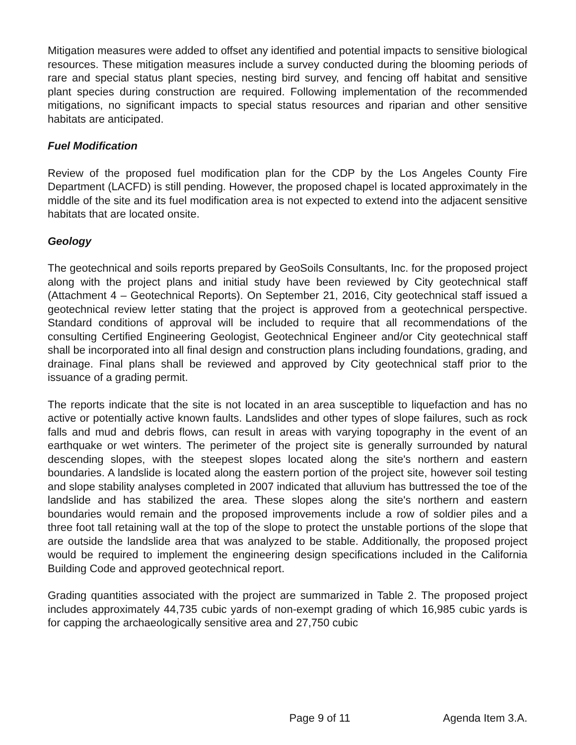Mitigation measures were added to offset any identified and potential impacts to sensitive biological resources. These mitigation measures include a survey conducted during the blooming periods of rare and special status plant species, nesting bird survey, and fencing off habitat and sensitive plant species during construction are required. Following implementation of the recommended mitigations, no significant impacts to special status resources and riparian and other sensitive habitats are anticipated.
Fuel Modification
Review of the proposed fuel modification plan for the CDP by the Los Angeles County Fire Department (LACFD) is still pending. However, the proposed chapel is located approximately in the middle of the site and its fuel modification area is not expected to extend into the adjacent sensitive habitats that are located onsite.
Geology
The geotechnical and soils reports prepared by GeoSoils Consultants, Inc. for the proposed project along with the project plans and initial study have been reviewed by City geotechnical staff (Attachment 4 – Geotechnical Reports). On September 21, 2016, City geotechnical staff issued a geotechnical review letter stating that the project is approved from a geotechnical perspective. Standard conditions of approval will be included to require that all recommendations of the consulting Certified Engineering Geologist, Geotechnical Engineer and/or City geotechnical staff shall be incorporated into all final design and construction plans including foundations, grading, and drainage. Final plans shall be reviewed and approved by City geotechnical staff prior to the issuance of a grading permit.
The reports indicate that the site is not located in an area susceptible to liquefaction and has no active or potentially active known faults. Landslides and other types of slope failures, such as rock falls and mud and debris flows, can result in areas with varying topography in the event of an earthquake or wet winters. The perimeter of the project site is generally surrounded by natural descending slopes, with the steepest slopes located along the site's northern and eastern boundaries. A landslide is located along the eastern portion of the project site, however soil testing and slope stability analyses completed in 2007 indicated that alluvium has buttressed the toe of the landslide and has stabilized the area. These slopes along the site's northern and eastern boundaries would remain and the proposed improvements include a row of soldier piles and a three foot tall retaining wall at the top of the slope to protect the unstable portions of the slope that are outside the landslide area that was analyzed to be stable. Additionally, the proposed project would be required to implement the engineering design specifications included in the California Building Code and approved geotechnical report.
Grading quantities associated with the project are summarized in Table 2. The proposed project includes approximately 44,735 cubic yards of non-exempt grading of which 16,985 cubic yards is for capping the archaeologically sensitive area and 27,750 cubic
Page 9 of 11 Agenda Item 3.A.